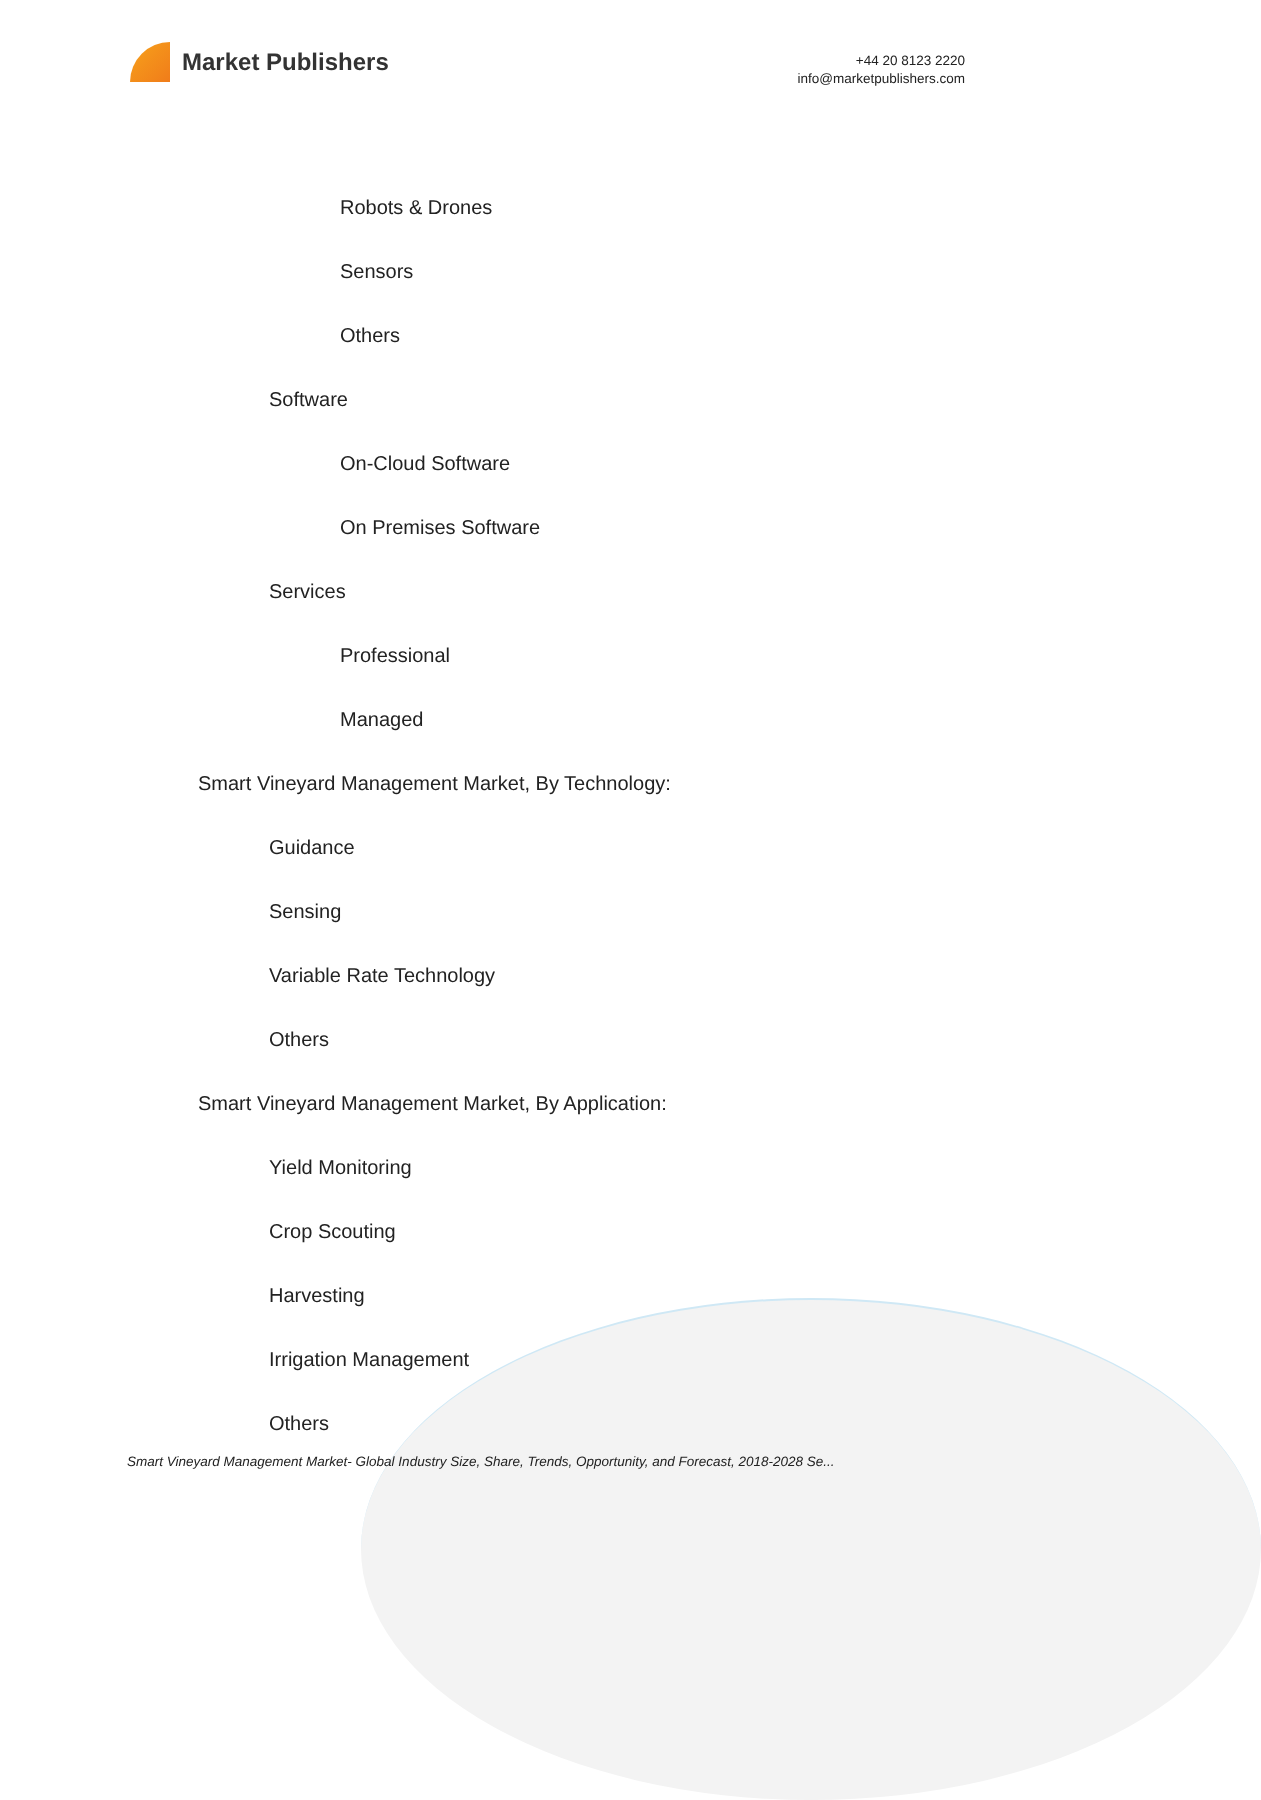Market Publishers
+44 20 8123 2220
info@marketpublishers.com
Robots & Drones
Sensors
Others
Software
On-Cloud Software
On Premises Software
Services
Professional
Managed
Smart Vineyard Management Market, By Technology:
Guidance
Sensing
Variable Rate Technology
Others
Smart Vineyard Management Market, By Application:
Yield Monitoring
Crop Scouting
Harvesting
Irrigation Management
Others
Smart Vineyard Management Market- Global Industry Size, Share, Trends, Opportunity, and Forecast, 2018-2028 Se...